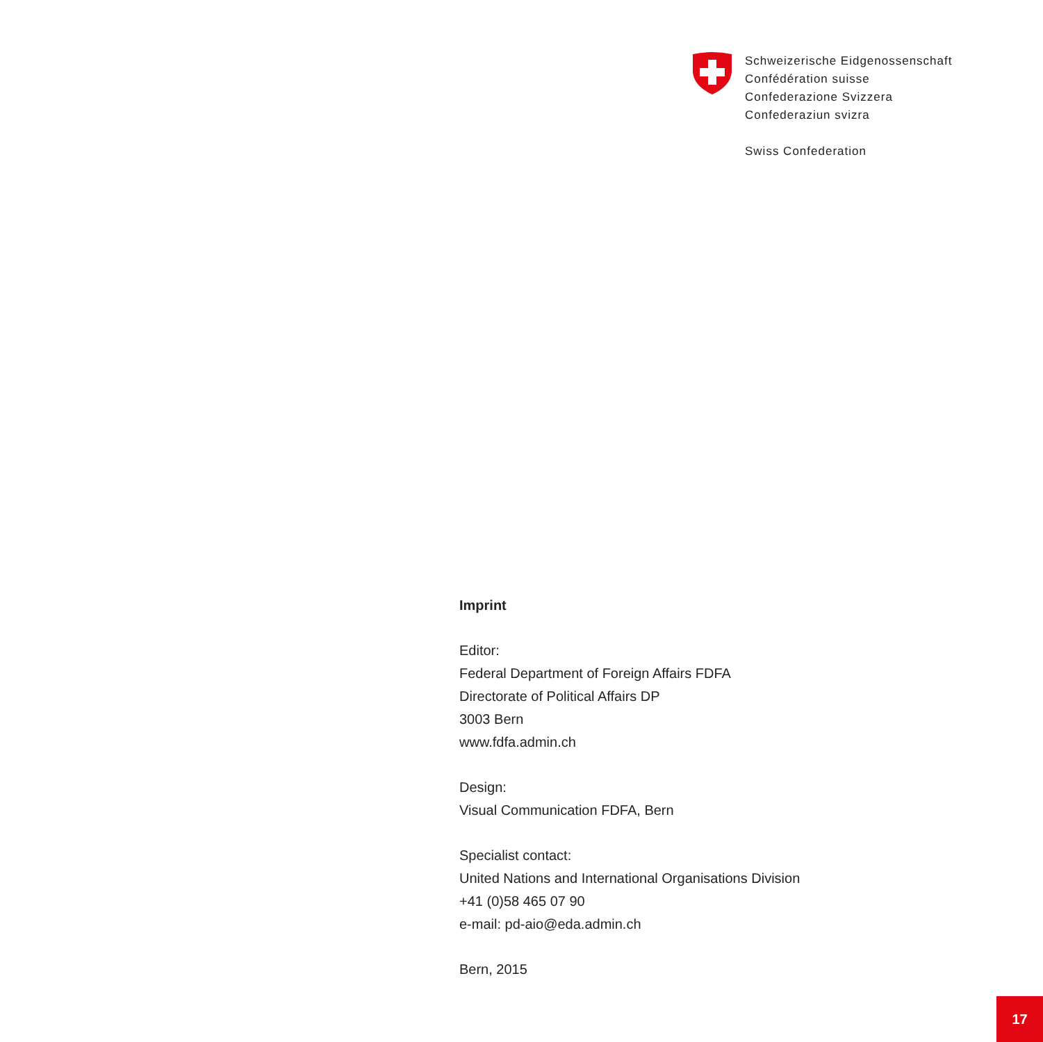Schweizerische Eidgenossenschaft
Confédération suisse
Confederazione Svizzera
Confederaziun svizra
Swiss Confederation
Imprint
Editor:
Federal Department of Foreign Affairs FDFA
Directorate of Political Affairs DP
3003 Bern
www.fdfa.admin.ch
Design:
Visual Communication FDFA, Bern
Specialist contact:
United Nations and International Organisations Division
+41 (0)58 465 07 90
e-mail: pd-aio@eda.admin.ch
Bern, 2015
17